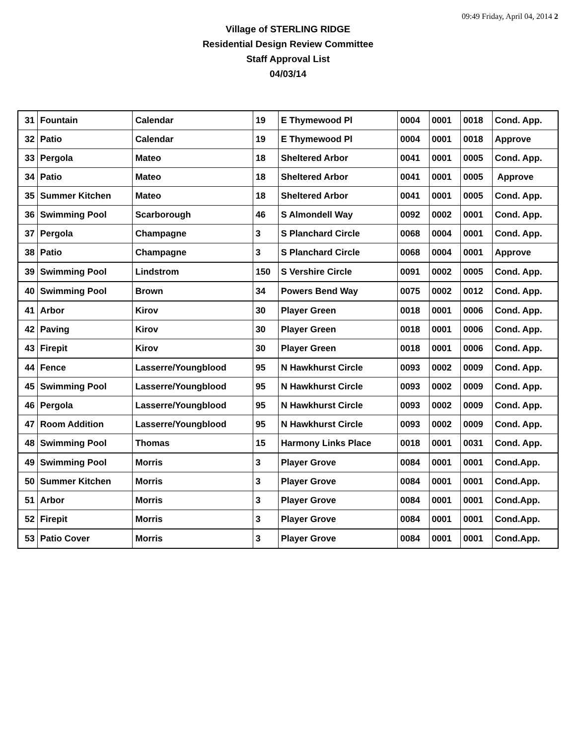09:49 Friday, April 04, 2014 2
Village of STERLING RIDGE
Residential Design Review Committee
Staff Approval List
04/03/14
| 31 | Fountain | Calendar | 19 | E Thymewood Pl | 0004 | 0001 | 0018 | Cond. App. |
| 32 | Patio | Calendar | 19 | E Thymewood Pl | 0004 | 0001 | 0018 | Approve |
| 33 | Pergola | Mateo | 18 | Sheltered Arbor | 0041 | 0001 | 0005 | Cond. App. |
| 34 | Patio | Mateo | 18 | Sheltered Arbor | 0041 | 0001 | 0005 | Approve |
| 35 | Summer Kitchen | Mateo | 18 | Sheltered Arbor | 0041 | 0001 | 0005 | Cond. App. |
| 36 | Swimming Pool | Scarborough | 46 | S Almondell Way | 0092 | 0002 | 0001 | Cond. App. |
| 37 | Pergola | Champagne | 3 | S Planchard Circle | 0068 | 0004 | 0001 | Cond. App. |
| 38 | Patio | Champagne | 3 | S Planchard Circle | 0068 | 0004 | 0001 | Approve |
| 39 | Swimming Pool | Lindstrom | 150 | S Vershire Circle | 0091 | 0002 | 0005 | Cond. App. |
| 40 | Swimming Pool | Brown | 34 | Powers Bend Way | 0075 | 0002 | 0012 | Cond. App. |
| 41 | Arbor | Kirov | 30 | Player Green | 0018 | 0001 | 0006 | Cond. App. |
| 42 | Paving | Kirov | 30 | Player Green | 0018 | 0001 | 0006 | Cond. App. |
| 43 | Firepit | Kirov | 30 | Player Green | 0018 | 0001 | 0006 | Cond. App. |
| 44 | Fence | Lasserre/Youngblood | 95 | N Hawkhurst Circle | 0093 | 0002 | 0009 | Cond. App. |
| 45 | Swimming Pool | Lasserre/Youngblood | 95 | N Hawkhurst Circle | 0093 | 0002 | 0009 | Cond. App. |
| 46 | Pergola | Lasserre/Youngblood | 95 | N Hawkhurst Circle | 0093 | 0002 | 0009 | Cond. App. |
| 47 | Room Addition | Lasserre/Youngblood | 95 | N Hawkhurst Circle | 0093 | 0002 | 0009 | Cond. App. |
| 48 | Swimming Pool | Thomas | 15 | Harmony Links Place | 0018 | 0001 | 0031 | Cond. App. |
| 49 | Swimming Pool | Morris | 3 | Player Grove | 0084 | 0001 | 0001 | Cond.App. |
| 50 | Summer Kitchen | Morris | 3 | Player Grove | 0084 | 0001 | 0001 | Cond.App. |
| 51 | Arbor | Morris | 3 | Player Grove | 0084 | 0001 | 0001 | Cond.App. |
| 52 | Firepit | Morris | 3 | Player Grove | 0084 | 0001 | 0001 | Cond.App. |
| 53 | Patio Cover | Morris | 3 | Player Grove | 0084 | 0001 | 0001 | Cond.App. |